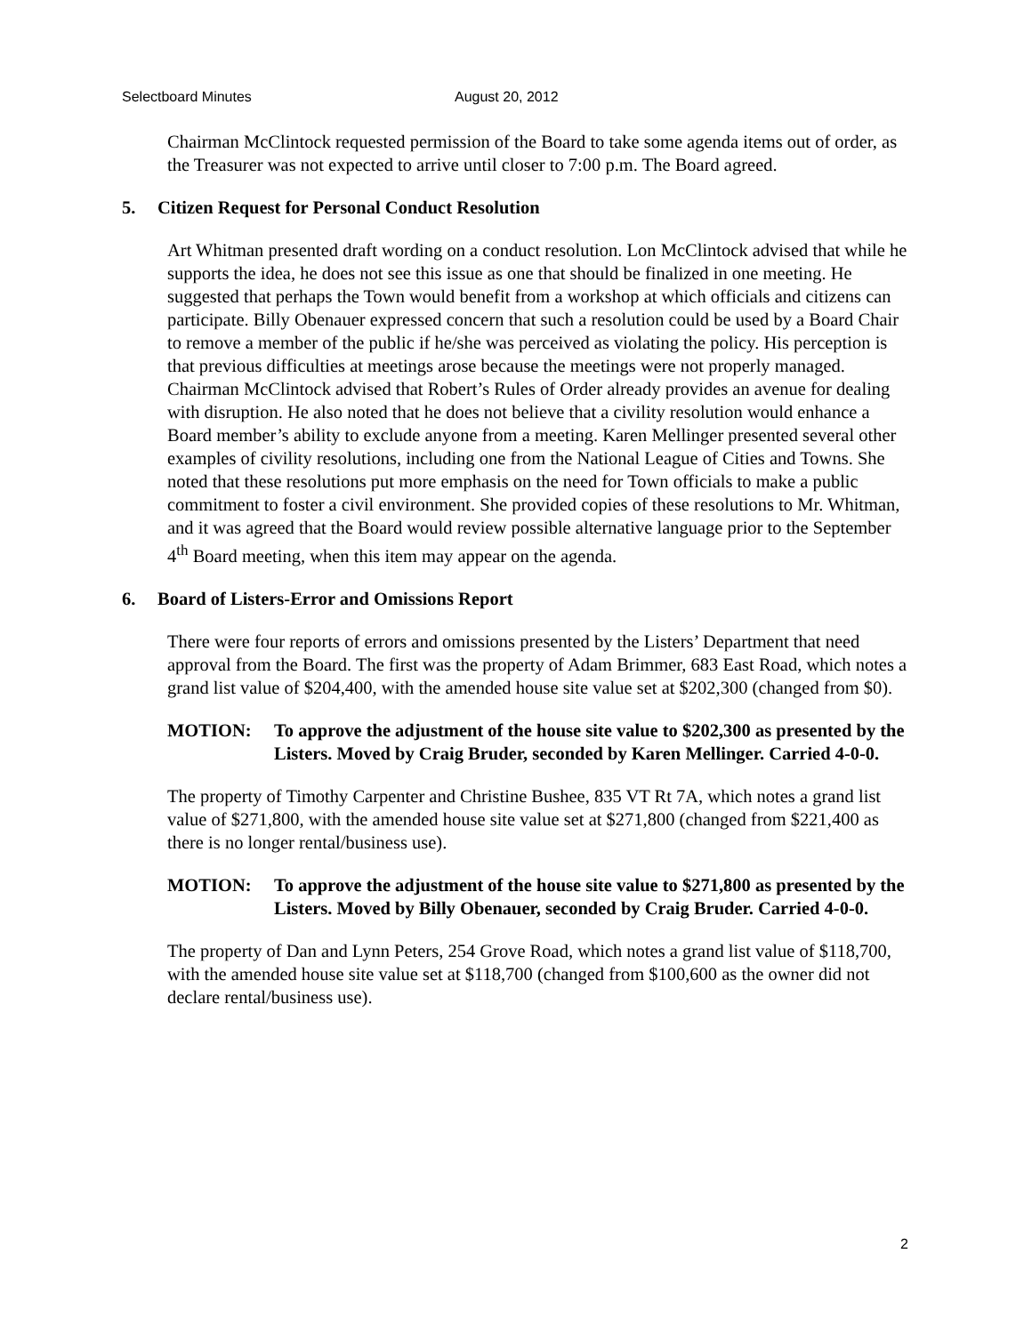Selectboard Minutes August 20, 2012
Chairman McClintock requested permission of the Board to take some agenda items out of order, as the Treasurer was not expected to arrive until closer to 7:00 p.m. The Board agreed.
5. Citizen Request for Personal Conduct Resolution
Art Whitman presented draft wording on a conduct resolution. Lon McClintock advised that while he supports the idea, he does not see this issue as one that should be finalized in one meeting. He suggested that perhaps the Town would benefit from a workshop at which officials and citizens can participate. Billy Obenauer expressed concern that such a resolution could be used by a Board Chair to remove a member of the public if he/she was perceived as violating the policy. His perception is that previous difficulties at meetings arose because the meetings were not properly managed. Chairman McClintock advised that Robert’s Rules of Order already provides an avenue for dealing with disruption. He also noted that he does not believe that a civility resolution would enhance a Board member’s ability to exclude anyone from a meeting. Karen Mellinger presented several other examples of civility resolutions, including one from the National League of Cities and Towns. She noted that these resolutions put more emphasis on the need for Town officials to make a public commitment to foster a civil environment. She provided copies of these resolutions to Mr. Whitman, and it was agreed that the Board would review possible alternative language prior to the September 4<sup>th</sup> Board meeting, when this item may appear on the agenda.
6. Board of Listers-Error and Omissions Report
There were four reports of errors and omissions presented by the Listers’ Department that need approval from the Board. The first was the property of Adam Brimmer, 683 East Road, which notes a grand list value of $204,400, with the amended house site value set at $202,300 (changed from $0).
MOTION: To approve the adjustment of the house site value to $202,300 as presented by the Listers. Moved by Craig Bruder, seconded by Karen Mellinger. Carried 4-0-0.
The property of Timothy Carpenter and Christine Bushee, 835 VT Rt 7A, which notes a grand list value of $271,800, with the amended house site value set at $271,800 (changed from $221,400 as there is no longer rental/business use).
MOTION: To approve the adjustment of the house site value to $271,800 as presented by the Listers. Moved by Billy Obenauer, seconded by Craig Bruder. Carried 4-0-0.
The property of Dan and Lynn Peters, 254 Grove Road, which notes a grand list value of $118,700, with the amended house site value set at $118,700 (changed from $100,600 as the owner did not declare rental/business use).
2